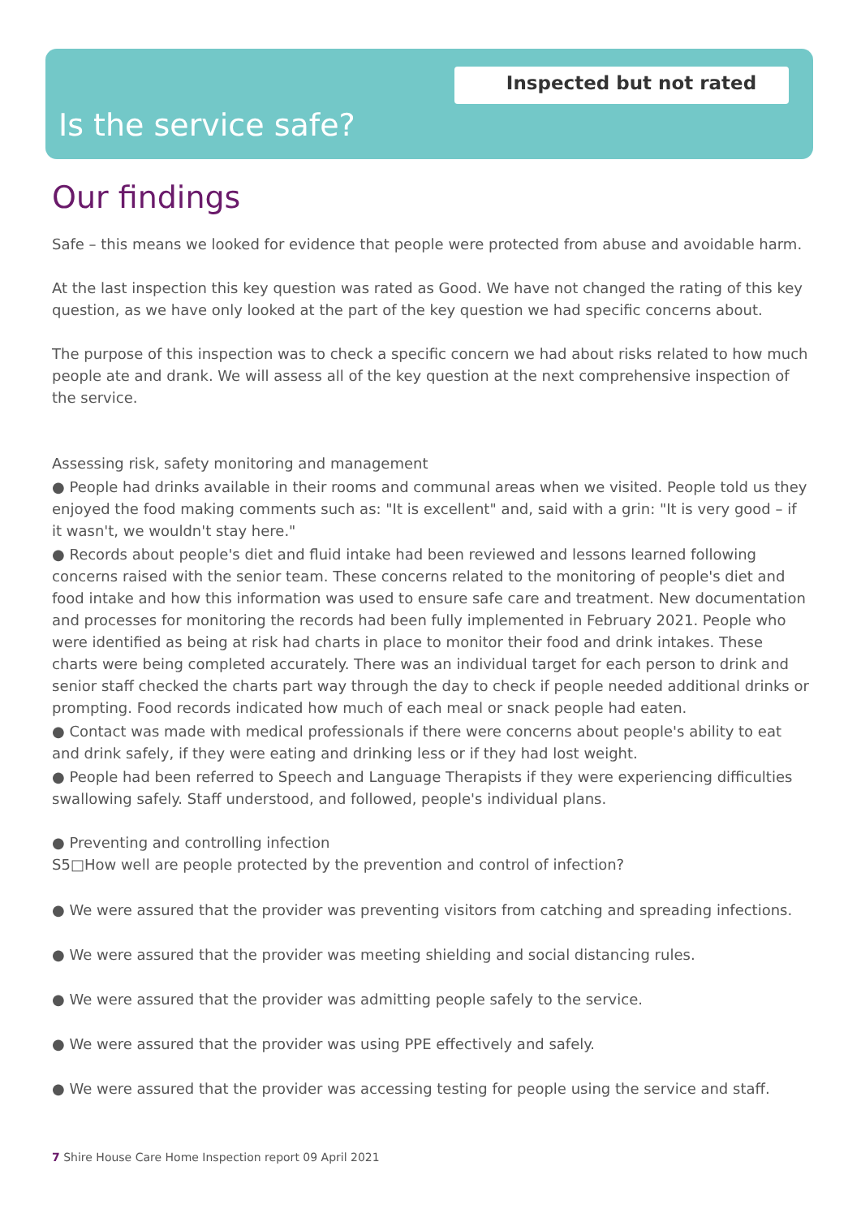Inspected but not rated
Is the service safe?
Our findings
Safe – this means we looked for evidence that people were protected from abuse and avoidable harm.
At the last inspection this key question was rated as Good. We have not changed the rating of this key question, as we have only looked at the part of the key question we had specific concerns about.
The purpose of this inspection was to check a specific concern we had about risks related to how much people ate and drank. We will assess all of the key question at the next comprehensive inspection of the service.
Assessing risk, safety monitoring and management
● People had drinks available in their rooms and communal areas when we visited. People told us they enjoyed the food making comments such as: "It is excellent" and, said with a grin: "It is very good – if it wasn't, we wouldn't stay here."
● Records about people's diet and fluid intake had been reviewed and lessons learned following concerns raised with the senior team. These concerns related to the monitoring of people's diet and food intake and how this information was used to ensure safe care and treatment. New documentation and processes for monitoring the records had been fully implemented in February 2021. People who were identified as being at risk had charts in place to monitor their food and drink intakes. These charts were being completed accurately. There was an individual target for each person to drink and senior staff checked the charts part way through the day to check if people needed additional drinks or prompting. Food records indicated how much of each meal or snack people had eaten.
● Contact was made with medical professionals if there were concerns about people's ability to eat and drink safely, if they were eating and drinking less or if they had lost weight.
● People had been referred to Speech and Language Therapists if they were experiencing difficulties swallowing safely. Staff understood, and followed, people's individual plans.
● Preventing and controlling infection
S5□How well are people protected by the prevention and control of infection?
● We were assured that the provider was preventing visitors from catching and spreading infections.
● We were assured that the provider was meeting shielding and social distancing rules.
● We were assured that the provider was admitting people safely to the service.
● We were assured that the provider was using PPE effectively and safely.
● We were assured that the provider was accessing testing for people using the service and staff.
7 Shire House Care Home Inspection report 09 April 2021